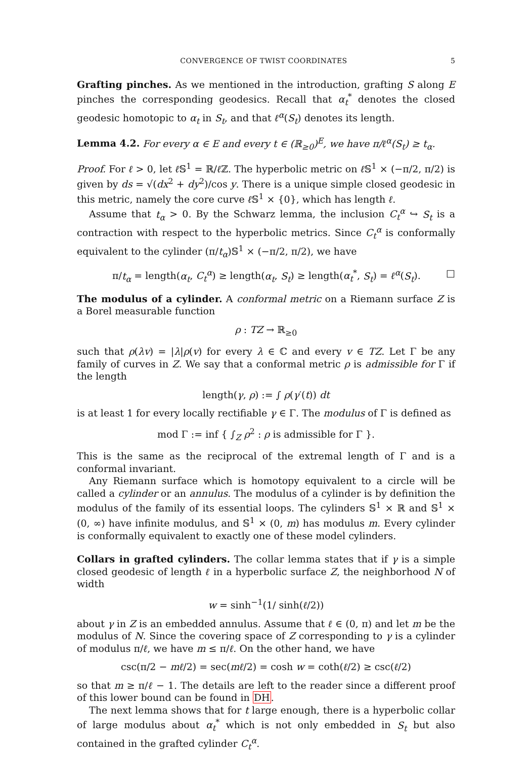CONVERGENCE OF TWIST COORDINATES 5
Grafting pinches. As we mentioned in the introduction, grafting S along E pinches the corresponding geodesics. Recall that α<sub>t</sub><sup>*</sup> denotes the closed geodesic homotopic to α<sub>t</sub> in S<sub>t</sub>, and that ℓ<sup>α</sup>(S<sub>t</sub>) denotes its length.
Lemma 4.2. For every α ∈ E and every t ∈ (ℝ<sub>≥0</sub>)<sup>E</sup>, we have π/ℓ<sup>α</sup>(S<sub>t</sub>) ≥ t<sub>α</sub>.
Proof. For ℓ > 0, let ℓ 𝕊<sup>1</sup> = ℝ/ℓ ℤ. The hyperbolic metric on ℓ 𝕊<sup>1</sup> × (−π/2, π/2) is given by ds = √(dx<sup>2</sup> + dy<sup>2</sup>)/cos y. There is a unique simple closed geodesic in this metric, namely the core curve ℓ 𝕊<sup>1</sup> × {0}, which has length ℓ.
Assume that t<sub>α</sub> > 0. By the Schwarz lemma, the inclusion C<sub>t</sub><sup>α</sup> ↪ S<sub>t</sub> is a contraction with respect to the hyperbolic metrics. Since C<sub>t</sub><sup>α</sup> is conformally equivalent to the cylinder (π/t<sub>α</sub>)𝕊<sup>1</sup> × (−π/2, π/2), we have
π/t<sub>α</sub> = length(α<sub>t</sub>, C<sub>t</sub><sup>α</sup>) ≥ length(α<sub>t</sub>, S<sub>t</sub>) ≥ length(α<sub>t</sub><sup>*</sup>, S<sub>t</sub>) = ℓ<sup>α</sup>(S<sub>t</sub>). □
The modulus of a cylinder. A conformal metric on a Riemann surface Z is a Borel measurable function
ρ : TZ → ℝ<sub>≥0</sub>
such that ρ(λv) = |λ|ρ(v) for every λ ∈ ℂ and every v ∈ TZ. Let Γ be any family of curves in Z. We say that a conformal metric ρ is admissible for Γ if the length
length(γ, ρ) := ∫ ρ(γ′(t)) dt
is at least 1 for every locally rectifiable γ ∈ Γ. The modulus of Γ is defined as
mod Γ := inf { ∫<sub>Z</sub> ρ<sup>2</sup> : ρ is admissible for Γ }.
This is the same as the reciprocal of the extremal length of Γ and is a conformal invariant.
Any Riemann surface which is homotopy equivalent to a circle will be called a cylinder or an annulus. The modulus of a cylinder is by definition the modulus of the family of its essential loops. The cylinders 𝕊<sup>1</sup> × ℝ and 𝕊<sup>1</sup> × (0, ∞) have infinite modulus, and 𝕊<sup>1</sup> × (0, m) has modulus m. Every cylinder is conformally equivalent to exactly one of these model cylinders.
Collars in grafted cylinders. The collar lemma states that if γ is a simple closed geodesic of length ℓ in a hyperbolic surface Z, the neighborhood N of width
w = sinh<sup>−1</sup>(1/ sinh(ℓ/2))
about γ in Z is an embedded annulus. Assume that ℓ ∈ (0, π) and let m be the modulus of N. Since the covering space of Z corresponding to γ is a cylinder of modulus π/ℓ, we have m ≤ π/ℓ. On the other hand, we have
csc(π/2 − mℓ/2) = sec(mℓ/2) = cosh w = coth(ℓ/2) ≥ csc(ℓ/2)
so that m ≥ π/ℓ − 1. The details are left to the reader since a different proof of this lower bound can be found in DH.
The next lemma shows that for t large enough, there is a hyperbolic collar of large modulus about α<sub>t</sub><sup>*</sup> which is not only embedded in S<sub>t</sub> but also contained in the grafted cylinder C<sub>t</sub><sup>α</sup>.